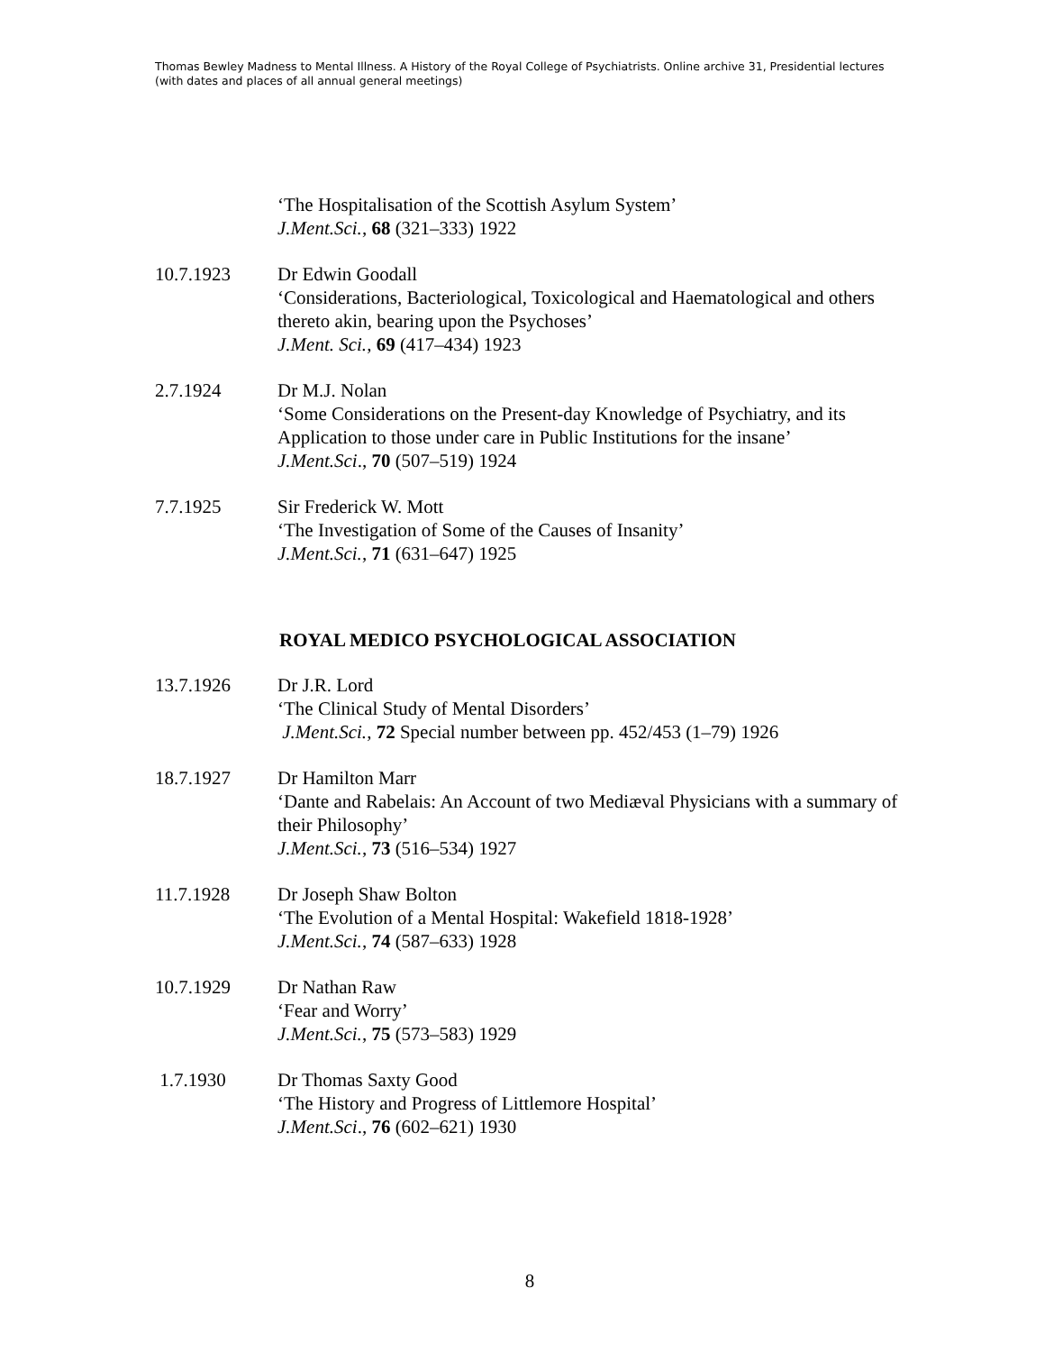Thomas Bewley Madness to Mental Illness. A History of the Royal College of Psychiatrists. Online archive 31, Presidential lectures (with dates and places of all annual general meetings)
‘The Hospitalisation of the Scottish Asylum System’
J.Ment.Sci., 68 (321–333) 1922
10.7.1923 Dr Edwin Goodall
‘Considerations, Bacteriological, Toxicological and Haematological and others thereto akin, bearing upon the Psychoses’
J.Ment. Sci., 69 (417–434) 1923
2.7.1924 Dr M.J. Nolan
‘Some Considerations on the Present-day Knowledge of Psychiatry, and its Application to those under care in Public Institutions for the insane’
J.Ment.Sci., 70 (507–519) 1924
7.7.1925 Sir Frederick W. Mott
‘The Investigation of Some of the Causes of Insanity’
J.Ment.Sci., 71 (631–647) 1925
ROYAL MEDICO PSYCHOLOGICAL ASSOCIATION
13.7.1926 Dr J.R. Lord
‘The Clinical Study of Mental Disorders’
J.Ment.Sci., 72 Special number between pp. 452/453 (1–79) 1926
18.7.1927 Dr Hamilton Marr
‘Dante and Rabelais: An Account of two Mediæval Physicians with a summary of their Philosophy’
J.Ment.Sci., 73 (516–534) 1927
11.7.1928 Dr Joseph Shaw Bolton
‘The Evolution of a Mental Hospital: Wakefield 1818-1928’
J.Ment.Sci., 74 (587–633) 1928
10.7.1929 Dr Nathan Raw
‘Fear and Worry’
J.Ment.Sci., 75 (573–583) 1929
1.7.1930 Dr Thomas Saxty Good
‘The History and Progress of Littlemore Hospital’
J.Ment.Sci., 76 (602–621) 1930
8